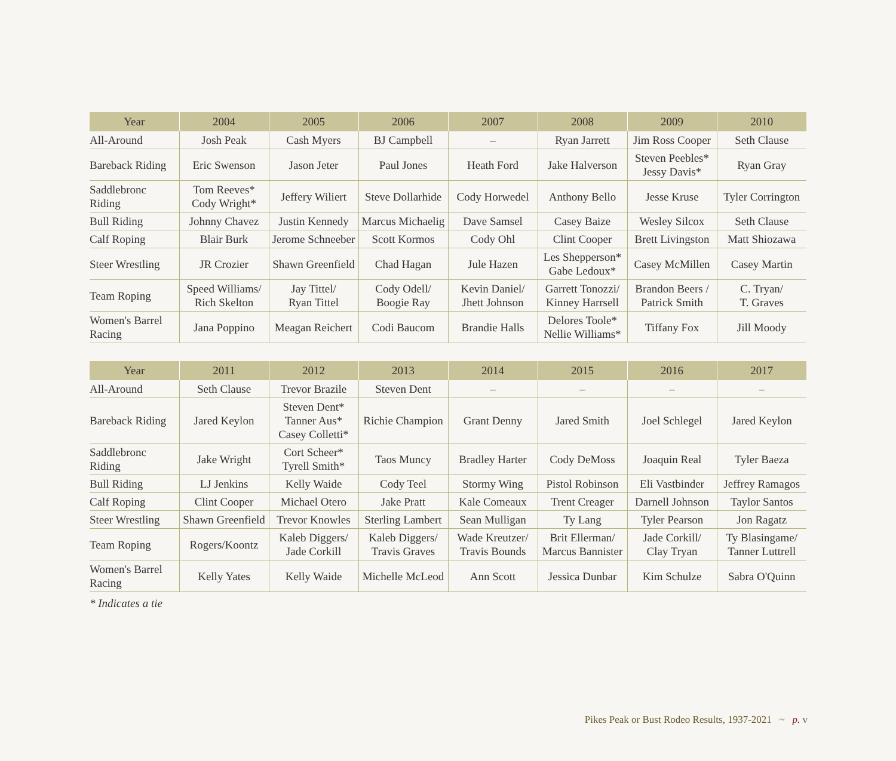| Year | 2004 | 2005 | 2006 | 2007 | 2008 | 2009 | 2010 |
| --- | --- | --- | --- | --- | --- | --- | --- |
| All-Around | Josh Peak | Cash Myers | BJ Campbell | – | Ryan Jarrett | Jim Ross Cooper | Seth Clause |
| Bareback Riding | Eric Swenson | Jason Jeter | Paul Jones | Heath Ford | Jake Halverson | Steven Peebles* Jessy Davis* | Ryan Gray |
| Saddlebronc Riding | Tom Reeves* Cody Wright* | Jeffery Wiliert | Steve Dollarhide | Cody Horwedel | Anthony Bello | Jesse Kruse | Tyler Corrington |
| Bull Riding | Johnny Chavez | Justin Kennedy | Marcus Michaelig | Dave Samsel | Casey Baize | Wesley Silcox | Seth Clause |
| Calf Roping | Blair Burk | Jerome Schneeber | Scott Kormos | Cody Ohl | Clint Cooper | Brett Livingston | Matt Shiozawa |
| Steer Wrestling | JR Crozier | Shawn Greenfield | Chad Hagan | Jule Hazen | Les Shepperson* Gabe Ledoux* | Casey McMillen | Casey Martin |
| Team Roping | Speed Williams/ Rich Skelton | Jay Tittel/ Ryan Tittel | Cody Odell/ Boogie Ray | Kevin Daniel/ Jhett Johnson | Garrett Tonozzi/ Kinney Harrsell | Brandon Beers / Patrick Smith | C. Tryan/ T. Graves |
| Women's Barrel Racing | Jana Poppino | Meagan Reichert | Codi Baucom | Brandie Halls | Delores Toole* Nellie Williams* | Tiffany Fox | Jill Moody |
| Year | 2011 | 2012 | 2013 | 2014 | 2015 | 2016 | 2017 |
| --- | --- | --- | --- | --- | --- | --- | --- |
| All-Around | Seth Clause | Trevor Brazile | Steven Dent | – | – | – | – |
| Bareback Riding | Jared Keylon | Steven Dent* Tanner Aus* Casey Colletti* | Richie Champion | Grant Denny | Jared Smith | Joel Schlegel | Jared Keylon |
| Saddlebronc Riding | Jake Wright | Cort Scheer* Tyrell Smith* | Taos Muncy | Bradley Harter | Cody DeMoss | Joaquin Real | Tyler Baeza |
| Bull Riding | LJ Jenkins | Kelly Waide | Cody Teel | Stormy Wing | Pistol Robinson | Eli Vastbinder | Jeffrey Ramagos |
| Calf Roping | Clint Cooper | Michael Otero | Jake Pratt | Kale Comeaux | Trent Creager | Darnell Johnson | Taylor Santos |
| Steer Wrestling | Shawn Greenfield | Trevor Knowles | Sterling Lambert | Sean Mulligan | Ty Lang | Tyler Pearson | Jon Ragatz |
| Team Roping | Rogers/Koontz | Kaleb Diggers/ Jade Corkill | Kaleb Diggers/ Travis Graves | Wade Kreutzer/ Travis Bounds | Brit Ellerman/ Marcus Bannister | Jade Corkill/ Clay Tryan | Ty Blasingame/ Tanner Luttrell |
| Women's Barrel Racing | Kelly Yates | Kelly Waide | Michelle McLeod | Ann Scott | Jessica Dunbar | Kim Schulze | Sabra O'Quinn |
* Indicates a tie
Pikes Peak or Bust Rodeo Results, 1937-2021 ~ p. v